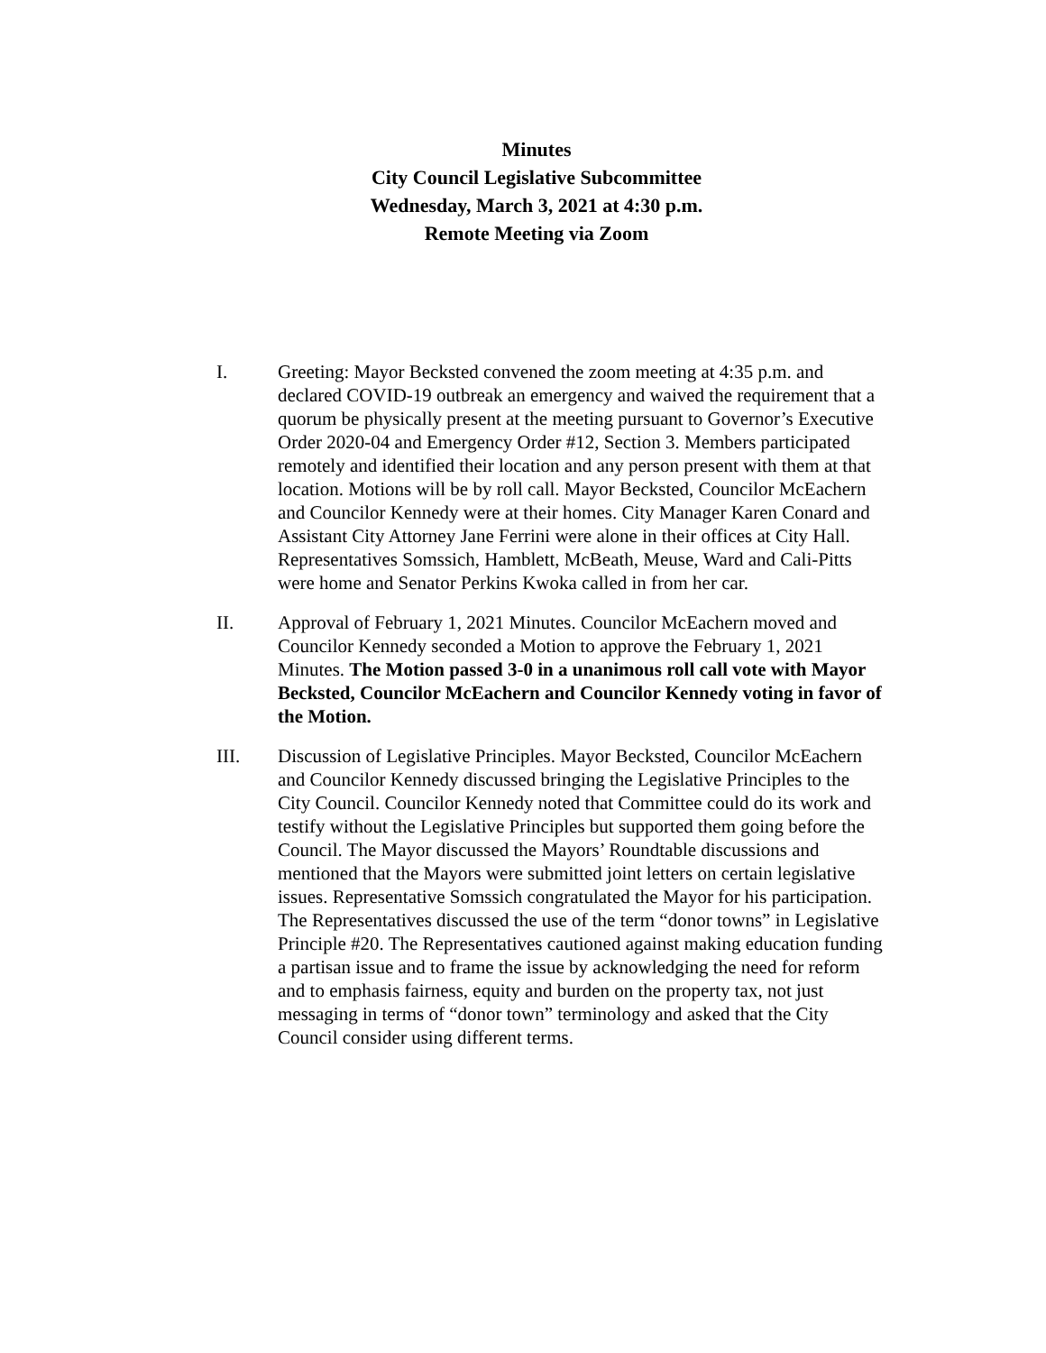Minutes
City Council Legislative Subcommittee
Wednesday, March 3, 2021 at 4:30 p.m.
Remote Meeting via Zoom
I. Greeting: Mayor Becksted convened the zoom meeting at 4:35 p.m. and declared COVID-19 outbreak an emergency and waived the requirement that a quorum be physically present at the meeting pursuant to Governor’s Executive Order 2020-04 and Emergency Order #12, Section 3. Members participated remotely and identified their location and any person present with them at that location. Motions will be by roll call. Mayor Becksted, Councilor McEachern and Councilor Kennedy were at their homes. City Manager Karen Conard and Assistant City Attorney Jane Ferrini were alone in their offices at City Hall. Representatives Somssich, Hamblett, McBeath, Meuse, Ward and Cali-Pitts were home and Senator Perkins Kwoka called in from her car.
II. Approval of February 1, 2021 Minutes. Councilor McEachern moved and Councilor Kennedy seconded a Motion to approve the February 1, 2021 Minutes. The Motion passed 3-0 in a unanimous roll call vote with Mayor Becksted, Councilor McEachern and Councilor Kennedy voting in favor of the Motion.
III. Discussion of Legislative Principles. Mayor Becksted, Councilor McEachern and Councilor Kennedy discussed bringing the Legislative Principles to the City Council. Councilor Kennedy noted that Committee could do its work and testify without the Legislative Principles but supported them going before the Council. The Mayor discussed the Mayors’ Roundtable discussions and mentioned that the Mayors were submitted joint letters on certain legislative issues. Representative Somssich congratulated the Mayor for his participation. The Representatives discussed the use of the term “donor towns” in Legislative Principle #20. The Representatives cautioned against making education funding a partisan issue and to frame the issue by acknowledging the need for reform and to emphasis fairness, equity and burden on the property tax, not just messaging in terms of “donor town” terminology and asked that the City Council consider using different terms.